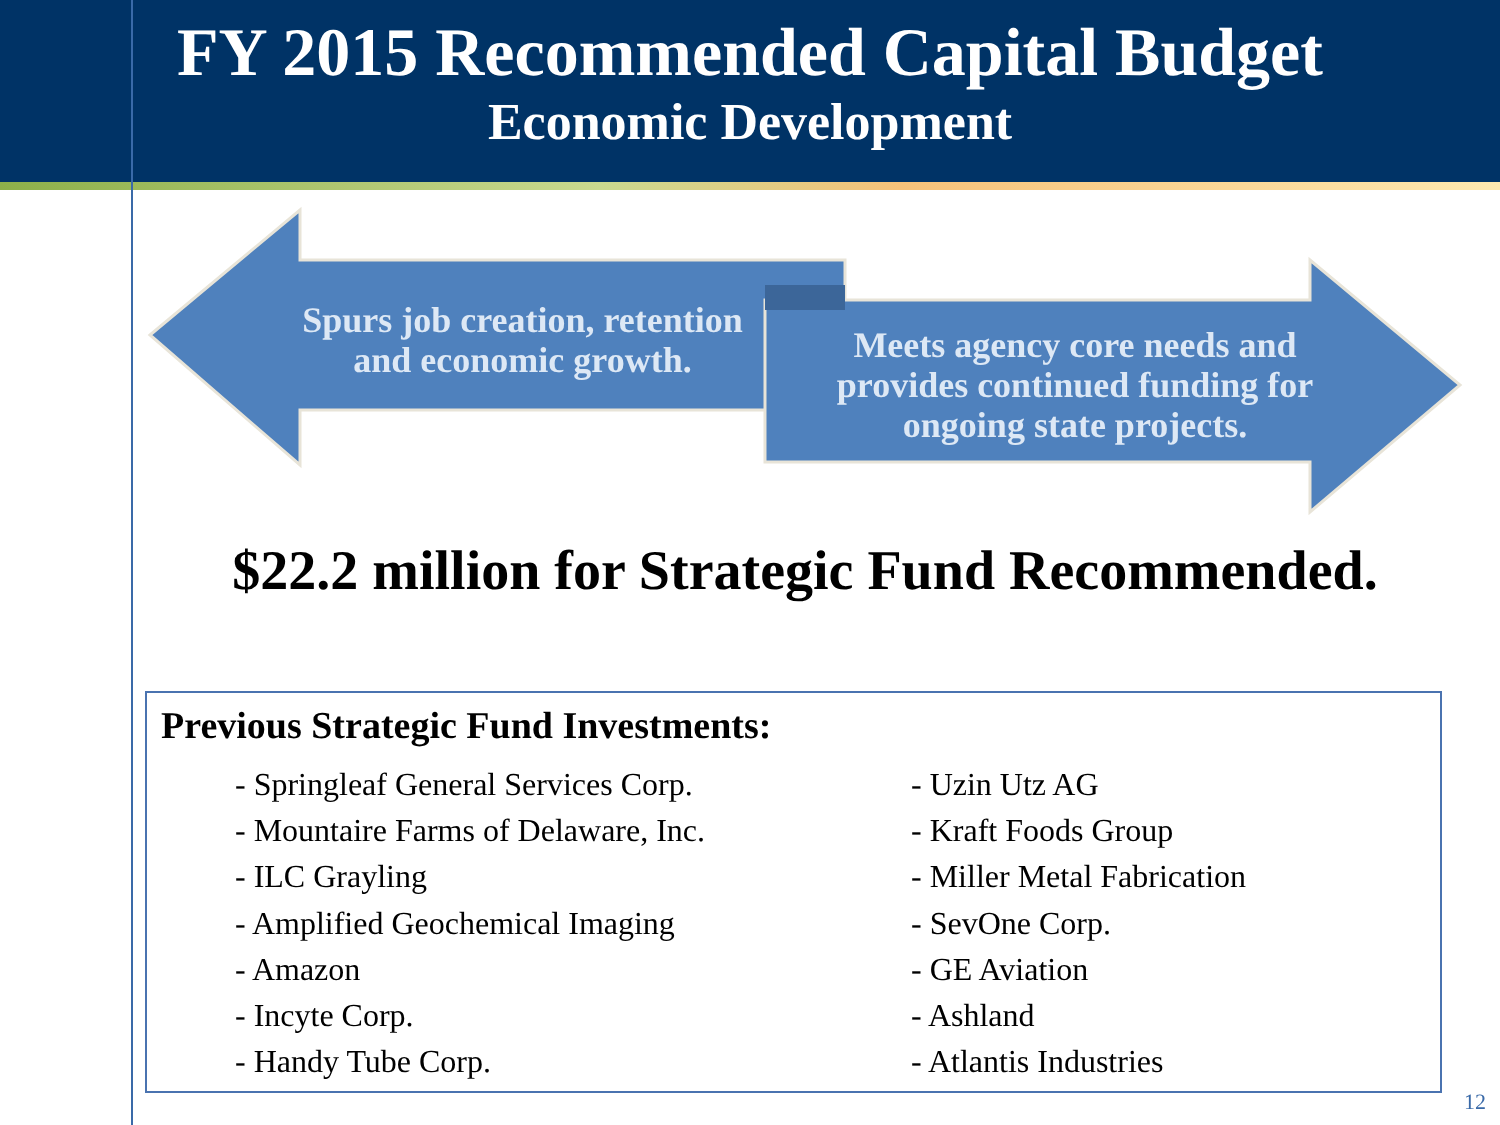FY 2015 Recommended Capital Budget
Economic Development
Spurs job creation, retention and economic growth.
Meets agency core needs and provides continued funding for ongoing state projects.
$22.2 million for Strategic Fund Recommended.
Previous Strategic Fund Investments:
- Springleaf General Services Corp.
- Mountaire Farms of Delaware, Inc.
- ILC Grayling
- Amplified Geochemical Imaging
- Amazon
- Incyte Corp.
- Handy Tube Corp.
- Uzin Utz AG
- Kraft Foods Group
- Miller Metal Fabrication
- SevOne Corp.
- GE Aviation
- Ashland
- Atlantis Industries
12